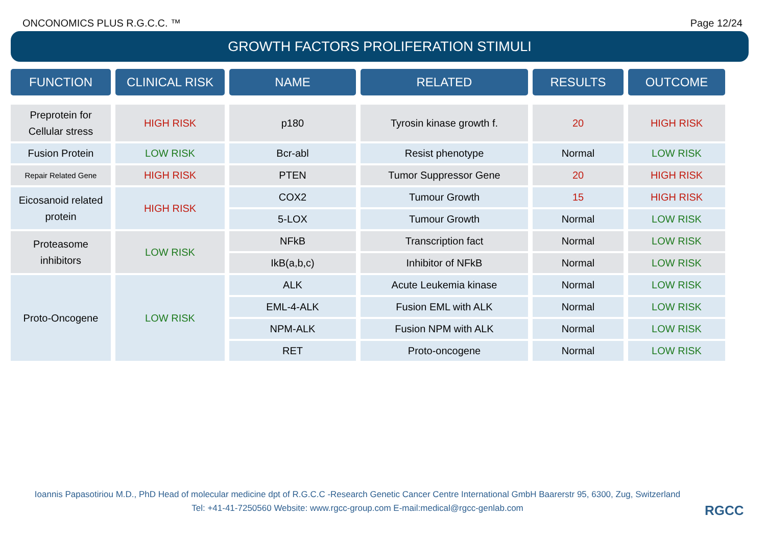ONCONOMICS PLUS R.G.C.C. ™ Page 12/24
GROWTH FACTORS PROLIFERATION STIMULI
| FUNCTION | CLINICAL RISK | NAME | RELATED | RESULTS | OUTCOME |
| --- | --- | --- | --- | --- | --- |
| Preprotein for Cellular stress | HIGH RISK | p180 | Tyrosin kinase growth f. | 20 | HIGH RISK |
| Fusion Protein | LOW RISK | Bcr-abl | Resist phenotype | Normal | LOW RISK |
| Repair Related Gene | HIGH RISK | PTEN | Tumor Suppressor Gene | 20 | HIGH RISK |
| Eicosanoid related protein | HIGH RISK | COX2 | Tumour Growth | 15 | HIGH RISK |
| | | 5-LOX | Tumour Growth | Normal | LOW RISK |
| Proteasome inhibitors | LOW RISK | NFkB | Transcription fact | Normal | LOW RISK |
| | | IkB(a,b,c) | Inhibitor of NFkB | Normal | LOW RISK |
| Proto-Oncogene | LOW RISK | ALK | Acute Leukemia kinase | Normal | LOW RISK |
| | | EML-4-ALK | Fusion EML with ALK | Normal | LOW RISK |
| | | NPM-ALK | Fusion NPM with ALK | Normal | LOW RISK |
| | | RET | Proto-oncogene | Normal | LOW RISK |
Ioannis Papasotiriou M.D., PhD Head of molecular medicine dpt of R.G.C.C -Research Genetic Cancer Centre International GmbH Baarerstr 95, 6300, Zug, Switzerland
Tel: +41-41-7250560 Website: www.rgcc-group.com E-mail:medical@rgcc-genlab.com
RGCC